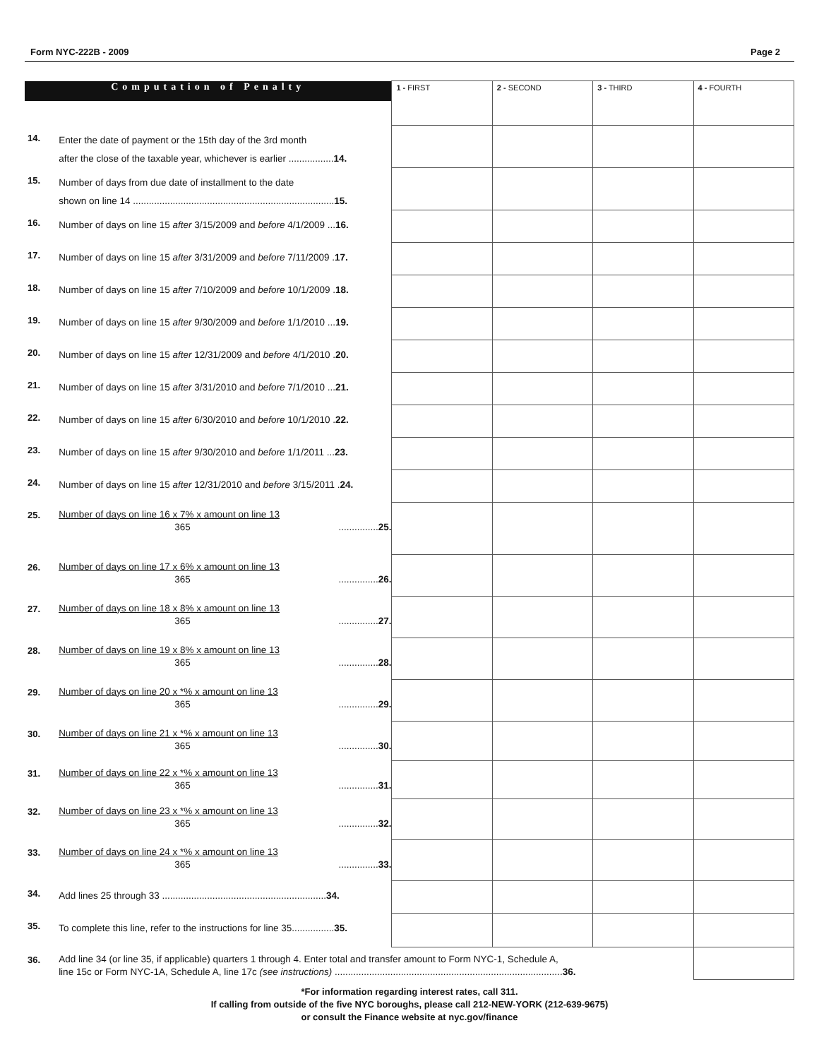Form NYC-222B - 2009 Page 2
| Computation of Penalty | | 1 - FIRST | 2 - SECOND | 3 - THIRD | 4 - FOURTH |
| 14. | Enter the date of payment or the 15th day of the 3rd month after the close of the taxable year, whichever is earlier ................. 14. | | | | |
| 15. | Number of days from due date of installment to the date shown on line 14 ............................................................................ 15. | | | | |
| 16. | Number of days on line 15 after 3/15/2009 and before 4/1/2009 ... 16. | | | | |
| 17. | Number of days on line 15 after 3/31/2009 and before 7/11/2009 . 17. | | | | |
| 18. | Number of days on line 15 after 7/10/2009 and before 10/1/2009 . 18. | | | | |
| 19. | Number of days on line 15 after 9/30/2009 and before 1/1/2010 ... 19. | | | | |
| 20. | Number of days on line 15 after 12/31/2009 and before 4/1/2010 . 20. | | | | |
| 21. | Number of days on line 15 after 3/31/2010 and before 7/1/2010 ... 21. | | | | |
| 22. | Number of days on line 15 after 6/30/2010 and before 10/1/2010 . 22. | | | | |
| 23. | Number of days on line 15 after 9/30/2010 and before 1/1/2011 ... 23. | | | | |
| 24. | Number of days on line 15 after 12/31/2010 and before 3/15/2011 . 24. | | | | |
| 25. | Number of days on line 16 x 7% x amount on line 13 365 ............... 25. | | | | |
| 26. | Number of days on line 17 x 6% x amount on line 13 365 ............... 26. | | | | |
| 27. | Number of days on line 18 x 8% x amount on line 13 365 ............... 27. | | | | |
| 28. | Number of days on line 19 x 8% x amount on line 13 365 ............... 28. | | | | |
| 29. | Number of days on line 20 x *% x amount on line 13 365 ............... 29. | | | | |
| 30. | Number of days on line 21 x *% x amount on line 13 365 ............... 30. | | | | |
| 31. | Number of days on line 22 x *% x amount on line 13 365 ............... 31. | | | | |
| 32. | Number of days on line 23 x *% x amount on line 13 365 ............... 32. | | | | |
| 33. | Number of days on line 24 x *% x amount on line 13 365 ............... 33. | | | | |
| 34. | Add lines 25 through 33 .............................................................. 34. | | | | |
| 35. | To complete this line, refer to the instructions for line 35................ 35. | | | | |
| 36. | Add line 34 (or line 35, if applicable) quarters 1 through 4. Enter total and transfer amount to Form NYC-1, Schedule A, line 15c or Form NYC-1A, Schedule A, line 17c (see instructions) ...................................................................................... 36. | | | | |
*For information regarding interest rates, call 311.
If calling from outside of the five NYC boroughs, please call 212-NEW-YORK (212-639-9675)
or consult the Finance website at nyc.gov/finance